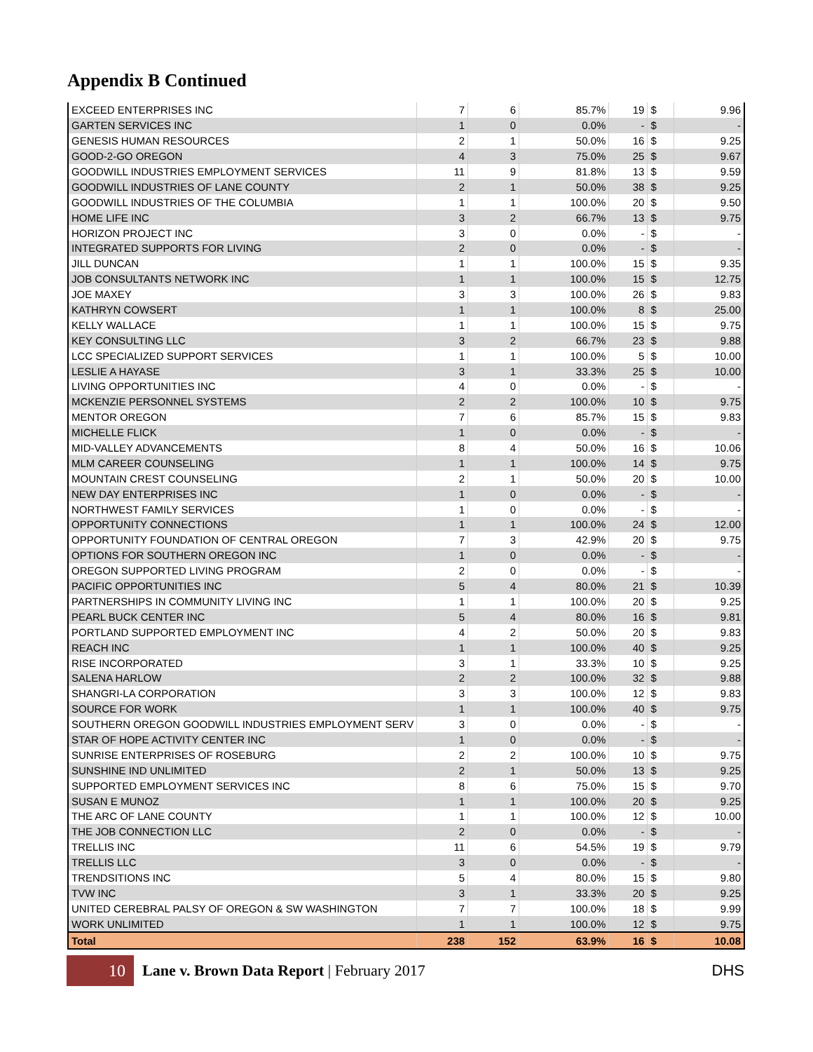Appendix B Continued
| EXCEED ENTERPRISES INC | 7 | 6 | 85.7% | 19 | $ | 9.96 |
| GARTEN SERVICES INC | 1 | 0 | 0.0% | - | $ | - |
| GENESIS HUMAN RESOURCES | 2 | 1 | 50.0% | 16 | $ | 9.25 |
| GOOD-2-GO OREGON | 4 | 3 | 75.0% | 25 | $ | 9.67 |
| GOODWILL INDUSTRIES EMPLOYMENT SERVICES | 11 | 9 | 81.8% | 13 | $ | 9.59 |
| GOODWILL INDUSTRIES OF LANE COUNTY | 2 | 1 | 50.0% | 38 | $ | 9.25 |
| GOODWILL INDUSTRIES OF THE COLUMBIA | 1 | 1 | 100.0% | 20 | $ | 9.50 |
| HOME LIFE INC | 3 | 2 | 66.7% | 13 | $ | 9.75 |
| HORIZON PROJECT INC | 3 | 0 | 0.0% | - | $ | - |
| INTEGRATED SUPPORTS FOR LIVING | 2 | 0 | 0.0% | - | $ | - |
| JILL DUNCAN | 1 | 1 | 100.0% | 15 | $ | 9.35 |
| JOB CONSULTANTS NETWORK INC | 1 | 1 | 100.0% | 15 | $ | 12.75 |
| JOE MAXEY | 3 | 3 | 100.0% | 26 | $ | 9.83 |
| KATHRYN COWSERT | 1 | 1 | 100.0% | 8 | $ | 25.00 |
| KELLY WALLACE | 1 | 1 | 100.0% | 15 | $ | 9.75 |
| KEY CONSULTING LLC | 3 | 2 | 66.7% | 23 | $ | 9.88 |
| LCC SPECIALIZED SUPPORT SERVICES | 1 | 1 | 100.0% | 5 | $ | 10.00 |
| LESLIE A HAYASE | 3 | 1 | 33.3% | 25 | $ | 10.00 |
| LIVING OPPORTUNITIES INC | 4 | 0 | 0.0% | - | $ | - |
| MCKENZIE PERSONNEL SYSTEMS | 2 | 2 | 100.0% | 10 | $ | 9.75 |
| MENTOR OREGON | 7 | 6 | 85.7% | 15 | $ | 9.83 |
| MICHELLE FLICK | 1 | 0 | 0.0% | - | $ | - |
| MID-VALLEY ADVANCEMENTS | 8 | 4 | 50.0% | 16 | $ | 10.06 |
| MLM CAREER COUNSELING | 1 | 1 | 100.0% | 14 | $ | 9.75 |
| MOUNTAIN CREST COUNSELING | 2 | 1 | 50.0% | 20 | $ | 10.00 |
| NEW DAY ENTERPRISES INC | 1 | 0 | 0.0% | - | $ | - |
| NORTHWEST FAMILY SERVICES | 1 | 0 | 0.0% | - | $ | - |
| OPPORTUNITY CONNECTIONS | 1 | 1 | 100.0% | 24 | $ | 12.00 |
| OPPORTUNITY FOUNDATION OF CENTRAL OREGON | 7 | 3 | 42.9% | 20 | $ | 9.75 |
| OPTIONS FOR SOUTHERN OREGON INC | 1 | 0 | 0.0% | - | $ | - |
| OREGON SUPPORTED LIVING PROGRAM | 2 | 0 | 0.0% | - | $ | - |
| PACIFIC OPPORTUNITIES INC | 5 | 4 | 80.0% | 21 | $ | 10.39 |
| PARTNERSHIPS IN COMMUNITY LIVING INC | 1 | 1 | 100.0% | 20 | $ | 9.25 |
| PEARL BUCK CENTER INC | 5 | 4 | 80.0% | 16 | $ | 9.81 |
| PORTLAND SUPPORTED EMPLOYMENT INC | 4 | 2 | 50.0% | 20 | $ | 9.83 |
| REACH INC | 1 | 1 | 100.0% | 40 | $ | 9.25 |
| RISE INCORPORATED | 3 | 1 | 33.3% | 10 | $ | 9.25 |
| SALENA HARLOW | 2 | 2 | 100.0% | 32 | $ | 9.88 |
| SHANGRI-LA CORPORATION | 3 | 3 | 100.0% | 12 | $ | 9.83 |
| SOURCE FOR WORK | 1 | 1 | 100.0% | 40 | $ | 9.75 |
| SOUTHERN OREGON GOODWILL INDUSTRIES EMPLOYMENT SERV | 3 | 0 | 0.0% | - | $ | - |
| STAR OF HOPE ACTIVITY CENTER INC | 1 | 0 | 0.0% | - | $ | - |
| SUNRISE ENTERPRISES OF ROSEBURG | 2 | 2 | 100.0% | 10 | $ | 9.75 |
| SUNSHINE IND UNLIMITED | 2 | 1 | 50.0% | 13 | $ | 9.25 |
| SUPPORTED EMPLOYMENT SERVICES INC | 8 | 6 | 75.0% | 15 | $ | 9.70 |
| SUSAN E MUNOZ | 1 | 1 | 100.0% | 20 | $ | 9.25 |
| THE ARC OF LANE COUNTY | 1 | 1 | 100.0% | 12 | $ | 10.00 |
| THE JOB CONNECTION LLC | 2 | 0 | 0.0% | - | $ | - |
| TRELLIS INC | 11 | 6 | 54.5% | 19 | $ | 9.79 |
| TRELLIS LLC | 3 | 0 | 0.0% | - | $ | - |
| TRENDSITIONS INC | 5 | 4 | 80.0% | 15 | $ | 9.80 |
| TVW INC | 3 | 1 | 33.3% | 20 | $ | 9.25 |
| UNITED CEREBRAL PALSY OF OREGON & SW WASHINGTON | 7 | 7 | 100.0% | 18 | $ | 9.99 |
| WORK UNLIMITED | 1 | 1 | 100.0% | 12 | $ | 9.75 |
| Total | 238 | 152 | 63.9% | 16 | $ | 10.08 |
10
Lane v. Brown Data Report | February 2017
DHS